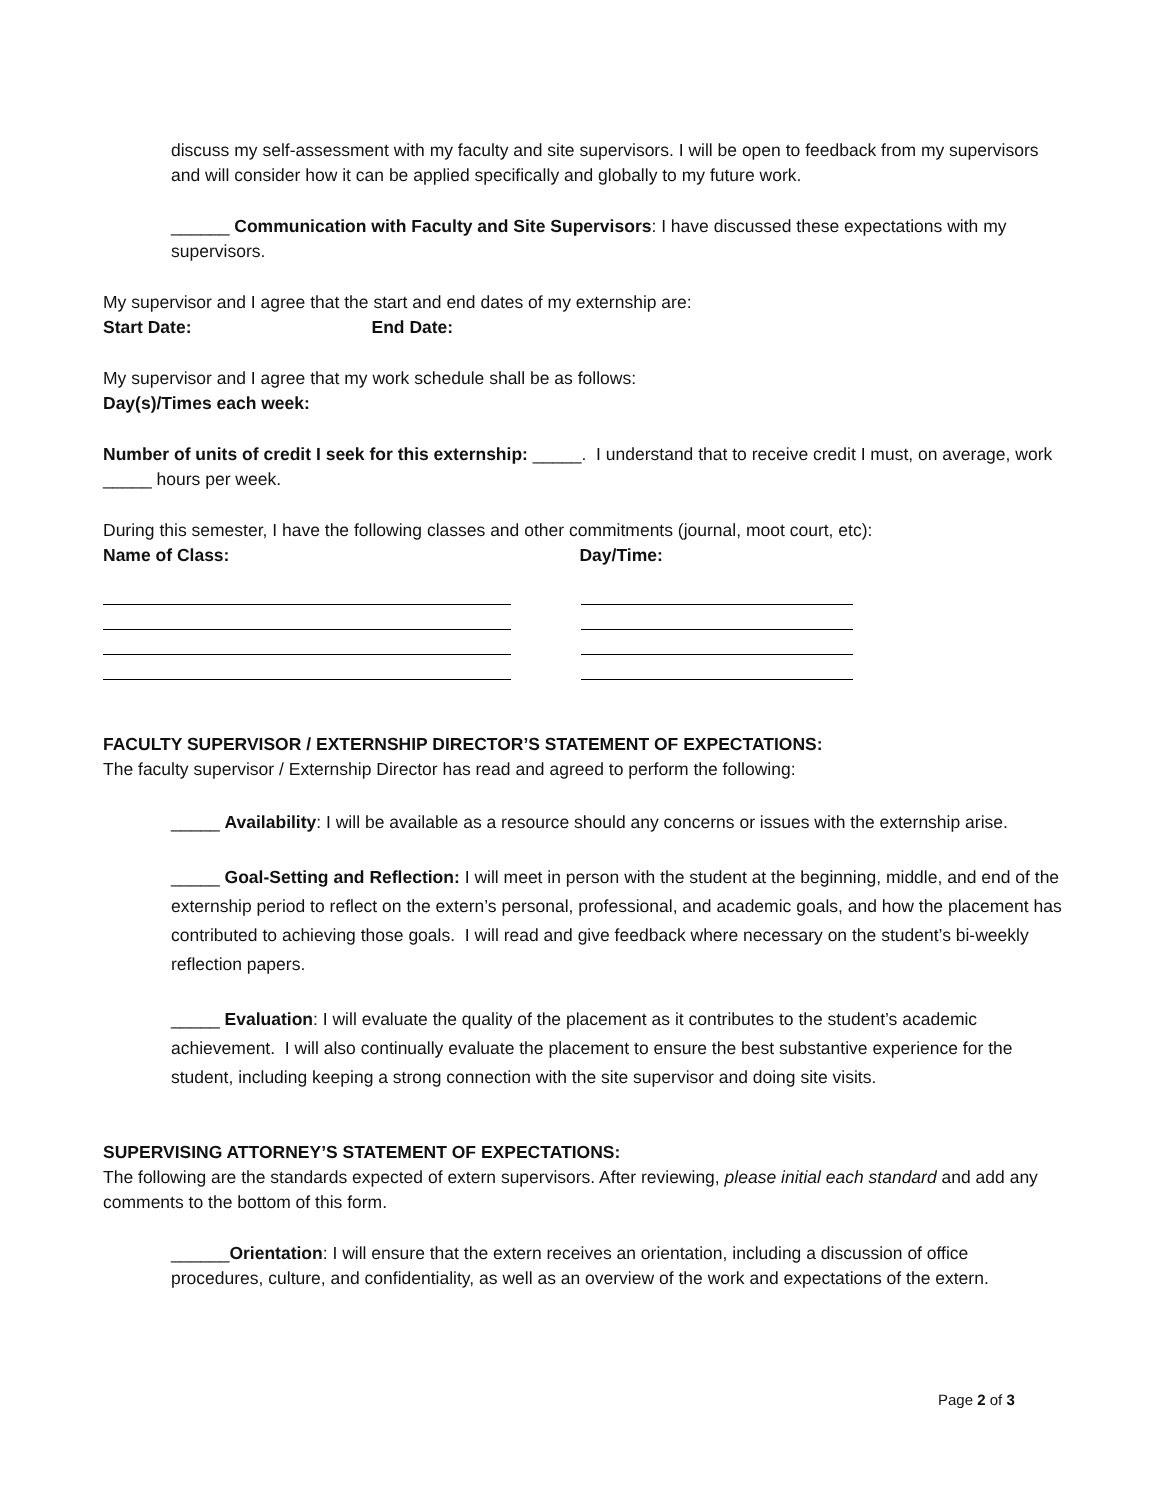discuss my self-assessment with my faculty and site supervisors. I will be open to feedback from my supervisors and will consider how it can be applied specifically and globally to my future work.
______ Communication with Faculty and Site Supervisors: I have discussed these expectations with my supervisors.
My supervisor and I agree that the start and end dates of my externship are:
Start Date: End Date:
My supervisor and I agree that my work schedule shall be as follows:
Day(s)/Times each week:
Number of units of credit I seek for this externship: _____. I understand that to receive credit I must, on average, work _____ hours per week.
During this semester, I have the following classes and other commitments (journal, moot court, etc):
Name of Class: Day/Time:
FACULTY SUPERVISOR / EXTERNSHIP DIRECTOR’S STATEMENT OF EXPECTATIONS:
The faculty supervisor / Externship Director has read and agreed to perform the following:
_____ Availability: I will be available as a resource should any concerns or issues with the externship arise.
_____ Goal-Setting and Reflection: I will meet in person with the student at the beginning, middle, and end of the externship period to reflect on the extern’s personal, professional, and academic goals, and how the placement has contributed to achieving those goals. I will read and give feedback where necessary on the student’s bi-weekly reflection papers.
_____ Evaluation: I will evaluate the quality of the placement as it contributes to the student’s academic achievement. I will also continually evaluate the placement to ensure the best substantive experience for the student, including keeping a strong connection with the site supervisor and doing site visits.
SUPERVISING ATTORNEY’S STATEMENT OF EXPECTATIONS:
The following are the standards expected of extern supervisors. After reviewing, please initial each standard and add any comments to the bottom of this form.
______Orientation: I will ensure that the extern receives an orientation, including a discussion of office procedures, culture, and confidentiality, as well as an overview of the work and expectations of the extern.
Page 2 of 3